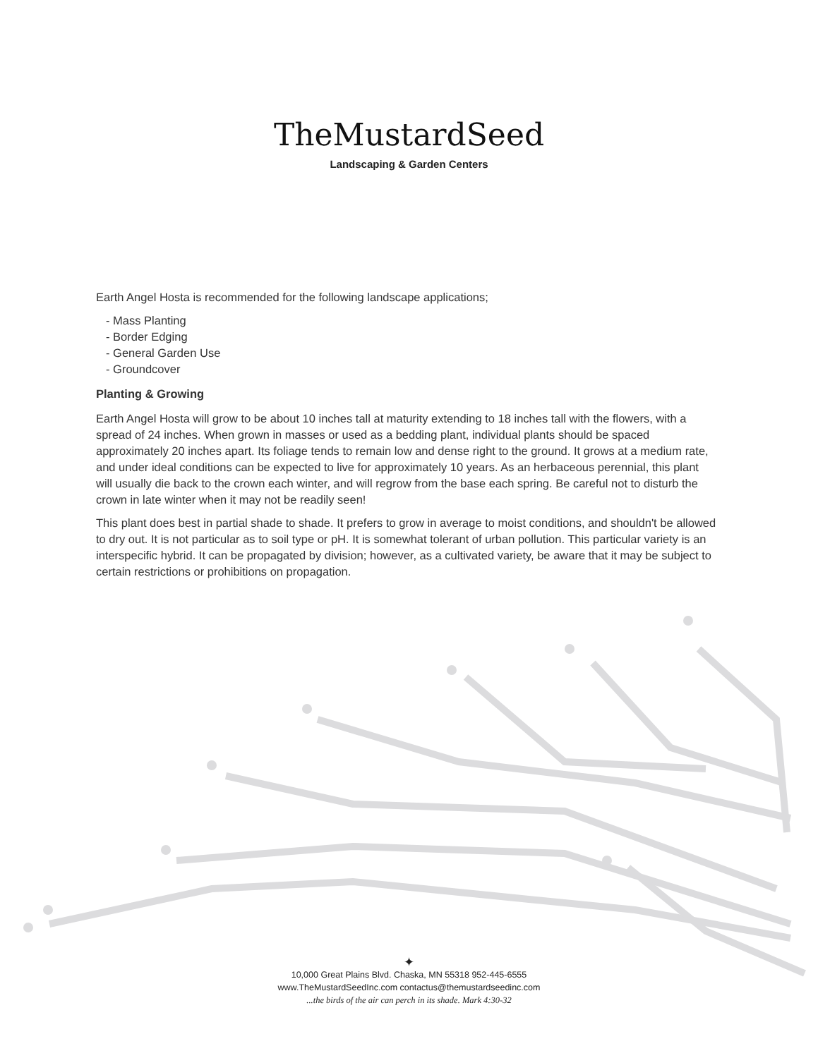TheMustardSeed
Landscaping & Garden Centers
Earth Angel Hosta is recommended for the following landscape applications;
- Mass Planting
- Border Edging
- General Garden Use
- Groundcover
Planting & Growing
Earth Angel Hosta will grow to be about 10 inches tall at maturity extending to 18 inches tall with the flowers, with a spread of 24 inches. When grown in masses or used as a bedding plant, individual plants should be spaced approximately 20 inches apart. Its foliage tends to remain low and dense right to the ground. It grows at a medium rate, and under ideal conditions can be expected to live for approximately 10 years. As an herbaceous perennial, this plant will usually die back to the crown each winter, and will regrow from the base each spring. Be careful not to disturb the crown in late winter when it may not be readily seen!
This plant does best in partial shade to shade. It prefers to grow in average to moist conditions, and shouldn't be allowed to dry out. It is not particular as to soil type or pH. It is somewhat tolerant of urban pollution. This particular variety is an interspecific hybrid. It can be propagated by division; however, as a cultivated variety, be aware that it may be subject to certain restrictions or prohibitions on propagation.
✦
10,000 Great Plains Blvd. Chaska, MN 55318 952-445-6555
www.TheMustardSeedInc.com contactus@themustardseedinc.com
...the birds of the air can perch in its shade. Mark 4:30-32